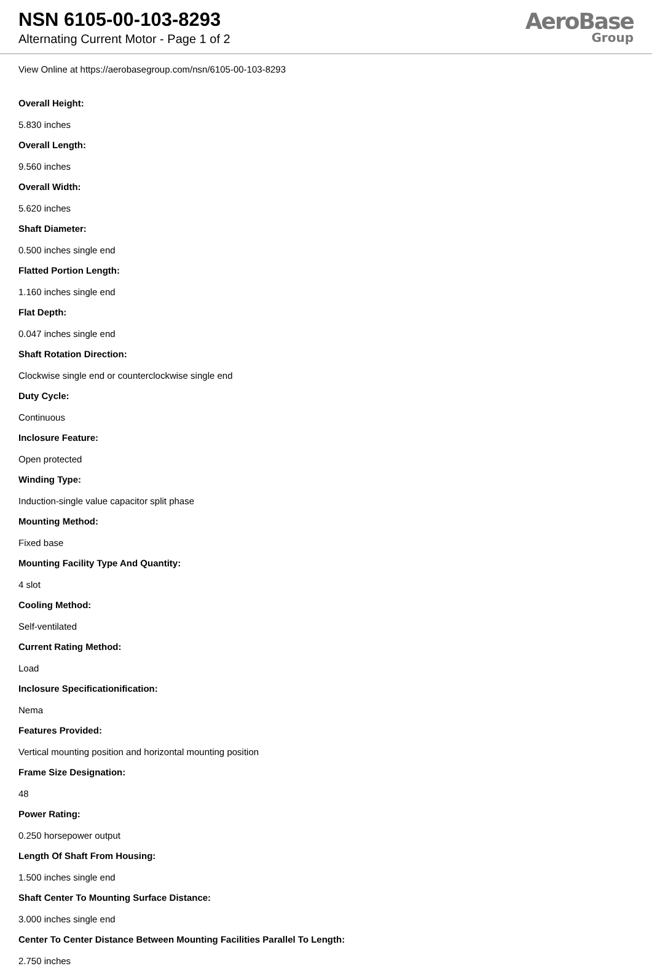NSN 6105-00-103-8293
Alternating Current Motor - Page 1 of 2
AeroBase
Group
View Online at https://aerobasegroup.com/nsn/6105-00-103-8293
Overall Height:
5.830 inches
Overall Length:
9.560 inches
Overall Width:
5.620 inches
Shaft Diameter:
0.500 inches single end
Flatted Portion Length:
1.160 inches single end
Flat Depth:
0.047 inches single end
Shaft Rotation Direction:
Clockwise single end or counterclockwise single end
Duty Cycle:
Continuous
Inclosure Feature:
Open protected
Winding Type:
Induction-single value capacitor split phase
Mounting Method:
Fixed base
Mounting Facility Type And Quantity:
4 slot
Cooling Method:
Self-ventilated
Current Rating Method:
Load
Inclosure Specificationification:
Nema
Features Provided:
Vertical mounting position and horizontal mounting position
Frame Size Designation:
48
Power Rating:
0.250 horsepower output
Length Of Shaft From Housing:
1.500 inches single end
Shaft Center To Mounting Surface Distance:
3.000 inches single end
Center To Center Distance Between Mounting Facilities Parallel To Length:
2.750 inches